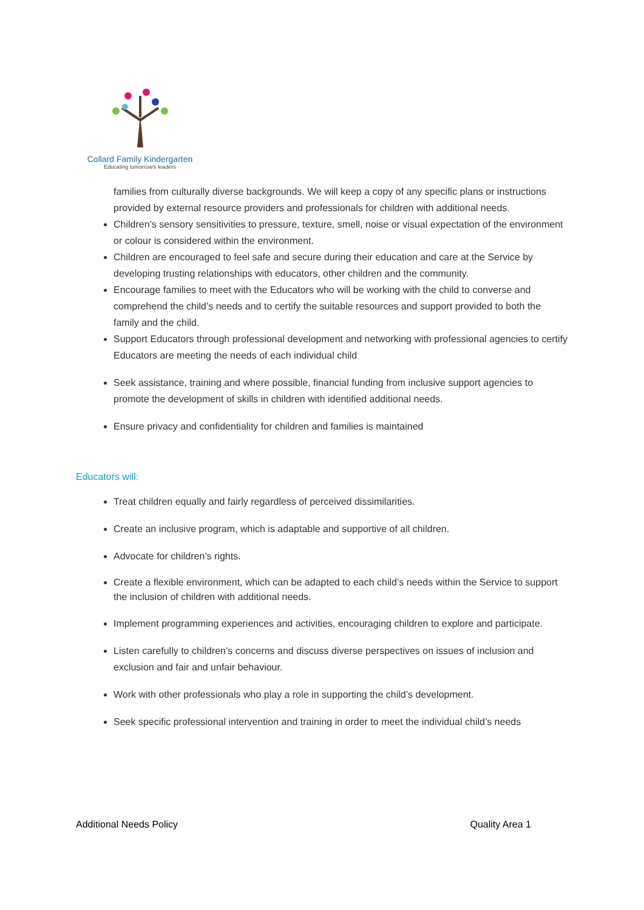Collard Family Kindergarten
Educating tomorrow's leaders
families from culturally diverse backgrounds. We will keep a copy of any specific plans or instructions provided by external resource providers and professionals for children with additional needs.
Children’s sensory sensitivities to pressure, texture, smell, noise or visual expectation of the environment or colour is considered within the environment.
Children are encouraged to feel safe and secure during their education and care at the Service by developing trusting relationships with educators, other children and the community.
Encourage families to meet with the Educators who will be working with the child to converse and comprehend the child’s needs and to certify the suitable resources and support provided to both the family and the child.
Support Educators through professional development and networking with professional agencies to certify Educators are meeting the needs of each individual child
Seek assistance, training and where possible, financial funding from inclusive support agencies to promote the development of skills in children with identified additional needs.
Ensure privacy and confidentiality for children and families is maintained
Educators will:
Treat children equally and fairly regardless of perceived dissimilarities.
Create an inclusive program, which is adaptable and supportive of all children.
Advocate for children’s rights.
Create a flexible environment, which can be adapted to each child’s needs within the Service to support the inclusion of children with additional needs.
Implement programming experiences and activities, encouraging children to explore and participate.
Listen carefully to children’s concerns and discuss diverse perspectives on issues of inclusion and exclusion and fair and unfair behaviour.
Work with other professionals who play a role in supporting the child’s development.
Seek specific professional intervention and training in order to meet the individual child’s needs
Additional Needs Policy Quality Area 1